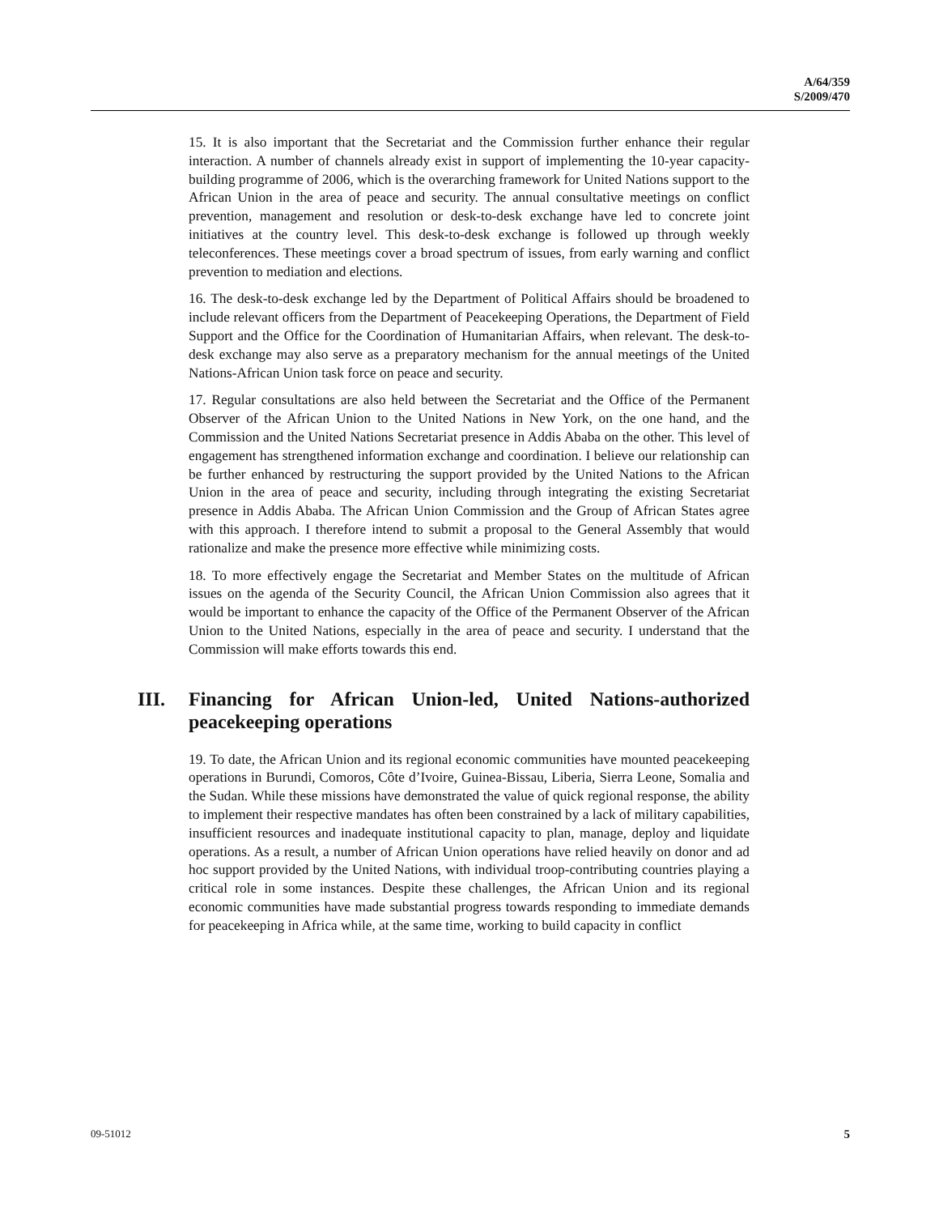A/64/359
S/2009/470
15. It is also important that the Secretariat and the Commission further enhance their regular interaction. A number of channels already exist in support of implementing the 10-year capacity-building programme of 2006, which is the overarching framework for United Nations support to the African Union in the area of peace and security. The annual consultative meetings on conflict prevention, management and resolution or desk-to-desk exchange have led to concrete joint initiatives at the country level. This desk-to-desk exchange is followed up through weekly teleconferences. These meetings cover a broad spectrum of issues, from early warning and conflict prevention to mediation and elections.
16. The desk-to-desk exchange led by the Department of Political Affairs should be broadened to include relevant officers from the Department of Peacekeeping Operations, the Department of Field Support and the Office for the Coordination of Humanitarian Affairs, when relevant. The desk-to-desk exchange may also serve as a preparatory mechanism for the annual meetings of the United Nations-African Union task force on peace and security.
17. Regular consultations are also held between the Secretariat and the Office of the Permanent Observer of the African Union to the United Nations in New York, on the one hand, and the Commission and the United Nations Secretariat presence in Addis Ababa on the other. This level of engagement has strengthened information exchange and coordination. I believe our relationship can be further enhanced by restructuring the support provided by the United Nations to the African Union in the area of peace and security, including through integrating the existing Secretariat presence in Addis Ababa. The African Union Commission and the Group of African States agree with this approach. I therefore intend to submit a proposal to the General Assembly that would rationalize and make the presence more effective while minimizing costs.
18. To more effectively engage the Secretariat and Member States on the multitude of African issues on the agenda of the Security Council, the African Union Commission also agrees that it would be important to enhance the capacity of the Office of the Permanent Observer of the African Union to the United Nations, especially in the area of peace and security. I understand that the Commission will make efforts towards this end.
III. Financing for African Union-led, United Nations-authorized peacekeeping operations
19. To date, the African Union and its regional economic communities have mounted peacekeeping operations in Burundi, Comoros, Côte d’Ivoire, Guinea-Bissau, Liberia, Sierra Leone, Somalia and the Sudan. While these missions have demonstrated the value of quick regional response, the ability to implement their respective mandates has often been constrained by a lack of military capabilities, insufficient resources and inadequate institutional capacity to plan, manage, deploy and liquidate operations. As a result, a number of African Union operations have relied heavily on donor and ad hoc support provided by the United Nations, with individual troop-contributing countries playing a critical role in some instances. Despite these challenges, the African Union and its regional economic communities have made substantial progress towards responding to immediate demands for peacekeeping in Africa while, at the same time, working to build capacity in conflict
09-51012 5